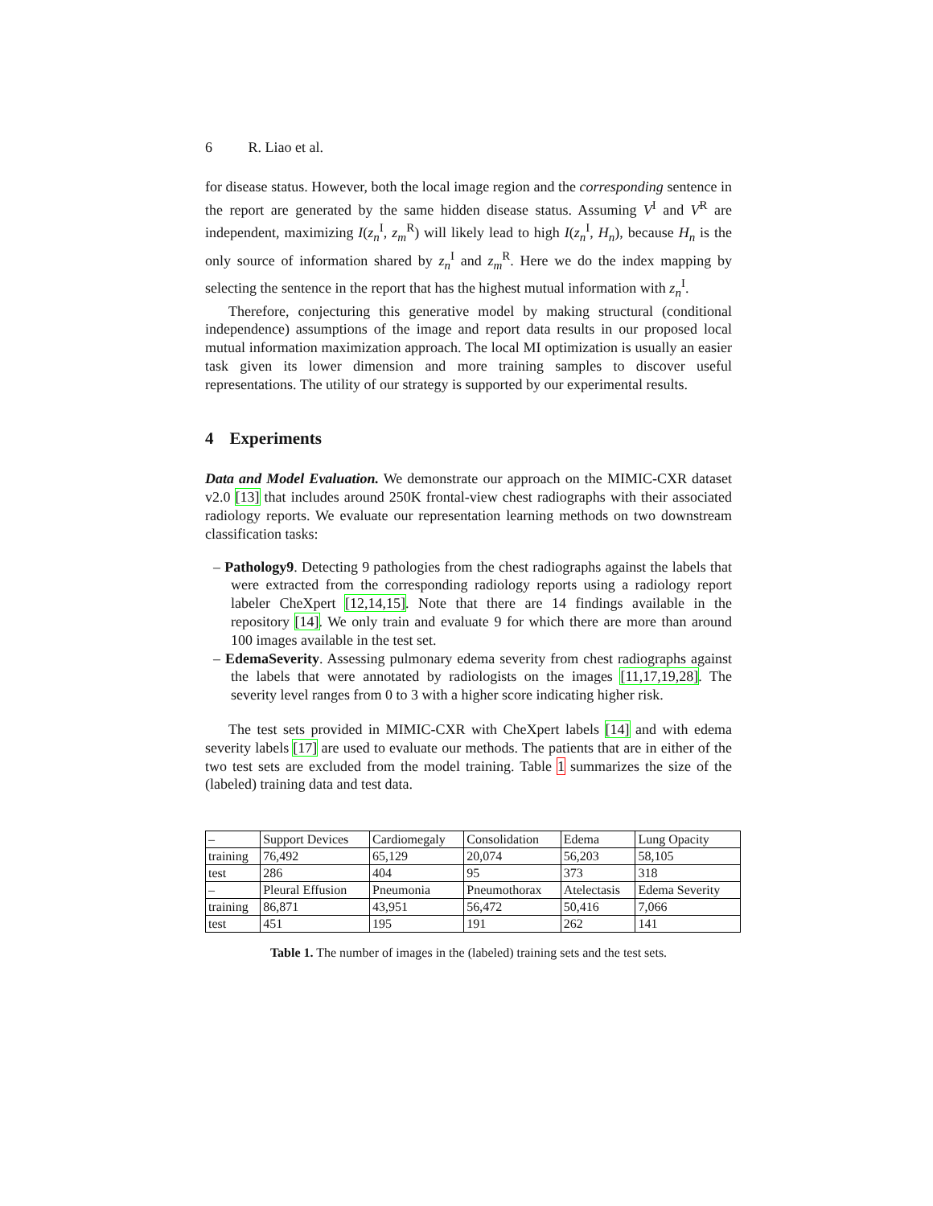6 R. Liao et al.
for disease status. However, both the local image region and the corresponding sentence in the report are generated by the same hidden disease status. Assuming V<sup>I</sup> and V<sup>R</sup> are independent, maximizing I(z<sub>n</sub><sup>I</sup>, z<sub>m</sub><sup>R</sup>) will likely lead to high I(z<sub>n</sub><sup>I</sup>, H<sub>n</sub>), because H<sub>n</sub> is the only source of information shared by z<sub>n</sub><sup>I</sup> and z<sub>m</sub><sup>R</sup>. Here we do the index mapping by selecting the sentence in the report that has the highest mutual information with z<sub>n</sub><sup>I</sup>.
Therefore, conjecturing this generative model by making structural (conditional independence) assumptions of the image and report data results in our proposed local mutual information maximization approach. The local MI optimization is usually an easier task given its lower dimension and more training samples to discover useful representations. The utility of our strategy is supported by our experimental results.
4 Experiments
Data and Model Evaluation. We demonstrate our approach on the MIMIC-CXR dataset v2.0 [13] that includes around 250K frontal-view chest radiographs with their associated radiology reports. We evaluate our representation learning methods on two downstream classification tasks:
– Pathology9. Detecting 9 pathologies from the chest radiographs against the labels that were extracted from the corresponding radiology reports using a radiology report labeler CheXpert [12,14,15]. Note that there are 14 findings available in the repository [14]. We only train and evaluate 9 for which there are more than around 100 images available in the test set.
– EdemaSeverity. Assessing pulmonary edema severity from chest radiographs against the labels that were annotated by radiologists on the images [11,17,19,28]. The severity level ranges from 0 to 3 with a higher score indicating higher risk.
The test sets provided in MIMIC-CXR with CheXpert labels [14] and with edema severity labels [17] are used to evaluate our methods. The patients that are in either of the two test sets are excluded from the model training. Table 1 summarizes the size of the (labeled) training data and test data.
| – | Support Devices | Cardiomegaly | Consolidation | Edema | Lung Opacity |
| training | 76,492 | 65,129 | 20,074 | 56,203 | 58,105 |
| test | 286 | 404 | 95 | 373 | 318 |
| – | Pleural Effusion | Pneumonia | Pneumothorax | Atelectasis | Edema Severity |
| training | 86,871 | 43,951 | 56,472 | 50,416 | 7,066 |
| test | 451 | 195 | 191 | 262 | 141 |
Table 1. The number of images in the (labeled) training sets and the test sets.